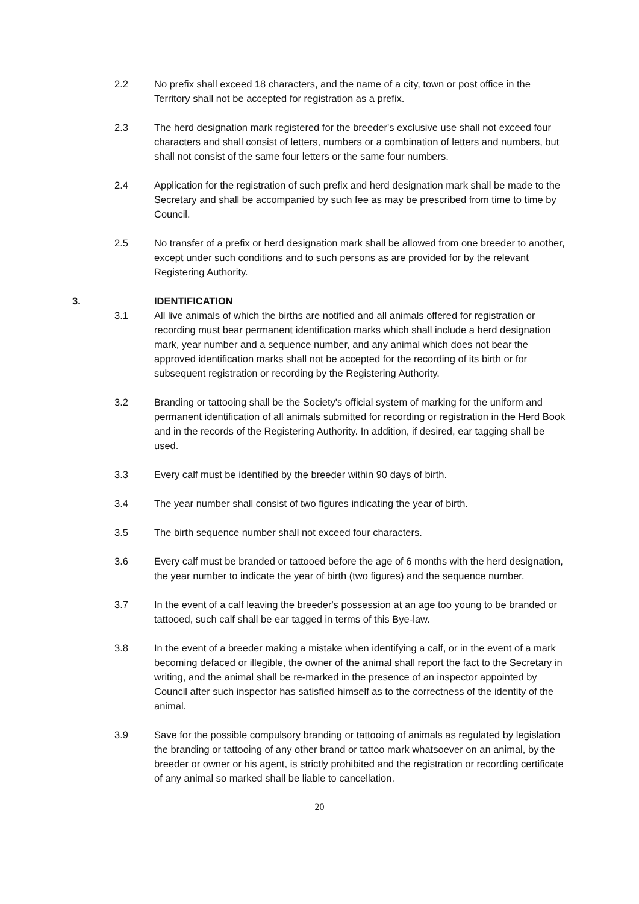2.2 No prefix shall exceed 18 characters, and the name of a city, town or post office in the Territory shall not be accepted for registration as a prefix.
2.3 The herd designation mark registered for the breeder's exclusive use shall not exceed four characters and shall consist of letters, numbers or a combination of letters and numbers, but shall not consist of the same four letters or the same four numbers.
2.4 Application for the registration of such prefix and herd designation mark shall be made to the Secretary and shall be accompanied by such fee as may be prescribed from time to time by Council.
2.5 No transfer of a prefix or herd designation mark shall be allowed from one breeder to another, except under such conditions and to such persons as are provided for by the relevant Registering Authority.
3. IDENTIFICATION
3.1 All live animals of which the births are notified and all animals offered for registration or recording must bear permanent identification marks which shall include a herd designation mark, year number and a sequence number, and any animal which does not bear the approved identification marks shall not be accepted for the recording of its birth or for subsequent registration or recording by the Registering Authority.
3.2 Branding or tattooing shall be the Society's official system of marking for the uniform and permanent identification of all animals submitted for recording or registration in the Herd Book and in the records of the Registering Authority. In addition, if desired, ear tagging shall be used.
3.3 Every calf must be identified by the breeder within 90 days of birth.
3.4 The year number shall consist of two figures indicating the year of birth.
3.5 The birth sequence number shall not exceed four characters.
3.6 Every calf must be branded or tattooed before the age of 6 months with the herd designation, the year number to indicate the year of birth (two figures) and the sequence number.
3.7 In the event of a calf leaving the breeder's possession at an age too young to be branded or tattooed, such calf shall be ear tagged in terms of this Bye-law.
3.8 In the event of a breeder making a mistake when identifying a calf, or in the event of a mark becoming defaced or illegible, the owner of the animal shall report the fact to the Secretary in writing, and the animal shall be re-marked in the presence of an inspector appointed by Council after such inspector has satisfied himself as to the correctness of the identity of the animal.
3.9 Save for the possible compulsory branding or tattooing of animals as regulated by legislation the branding or tattooing of any other brand or tattoo mark whatsoever on an animal, by the breeder or owner or his agent, is strictly prohibited and the registration or recording certificate of any animal so marked shall be liable to cancellation.
20